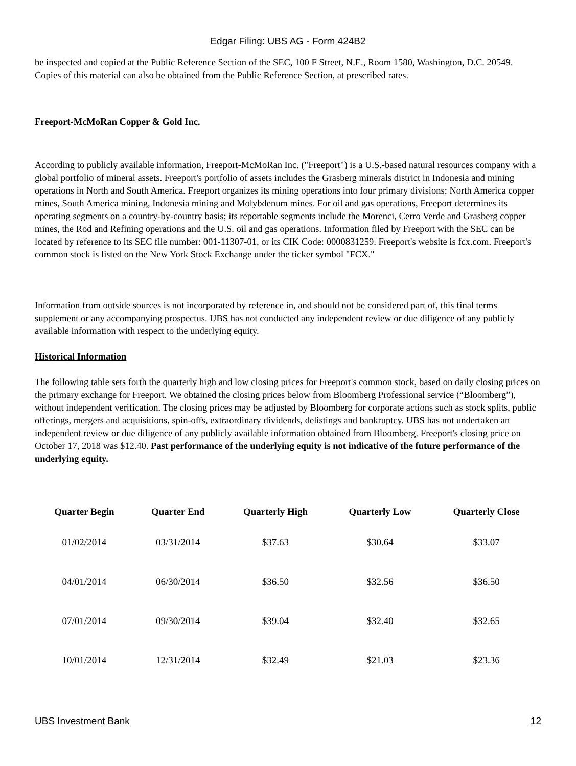Edgar Filing: UBS AG - Form 424B2
be inspected and copied at the Public Reference Section of the SEC, 100 F Street, N.E., Room 1580, Washington, D.C. 20549. Copies of this material can also be obtained from the Public Reference Section, at prescribed rates.
Freeport-McMoRan Copper & Gold Inc.
According to publicly available information, Freeport-McMoRan Inc. ("Freeport") is a U.S.-based natural resources company with a global portfolio of mineral assets. Freeport's portfolio of assets includes the Grasberg minerals district in Indonesia and mining operations in North and South America. Freeport organizes its mining operations into four primary divisions: North America copper mines, South America mining, Indonesia mining and Molybdenum mines. For oil and gas operations, Freeport determines its operating segments on a country-by-country basis; its reportable segments include the Morenci, Cerro Verde and Grasberg copper mines, the Rod and Refining operations and the U.S. oil and gas operations. Information filed by Freeport with the SEC can be located by reference to its SEC file number: 001-11307-01, or its CIK Code: 0000831259. Freeport's website is fcx.com. Freeport's common stock is listed on the New York Stock Exchange under the ticker symbol "FCX."
Information from outside sources is not incorporated by reference in, and should not be considered part of, this final terms supplement or any accompanying prospectus. UBS has not conducted any independent review or due diligence of any publicly available information with respect to the underlying equity.
Historical Information
The following table sets forth the quarterly high and low closing prices for Freeport's common stock, based on daily closing prices on the primary exchange for Freeport. We obtained the closing prices below from Bloomberg Professional service (“Bloomberg”), without independent verification. The closing prices may be adjusted by Bloomberg for corporate actions such as stock splits, public offerings, mergers and acquisitions, spin-offs, extraordinary dividends, delistings and bankruptcy. UBS has not undertaken an independent review or due diligence of any publicly available information obtained from Bloomberg. Freeport's closing price on October 17, 2018 was $12.40. Past performance of the underlying equity is not indicative of the future performance of the underlying equity.
| Quarter Begin | Quarter End | Quarterly High | Quarterly Low | Quarterly Close |
| --- | --- | --- | --- | --- |
| 01/02/2014 | 03/31/2014 | $37.63 | $30.64 | $33.07 |
| 04/01/2014 | 06/30/2014 | $36.50 | $32.56 | $36.50 |
| 07/01/2014 | 09/30/2014 | $39.04 | $32.40 | $32.65 |
| 10/01/2014 | 12/31/2014 | $32.49 | $21.03 | $23.36 |
UBS Investment Bank 12